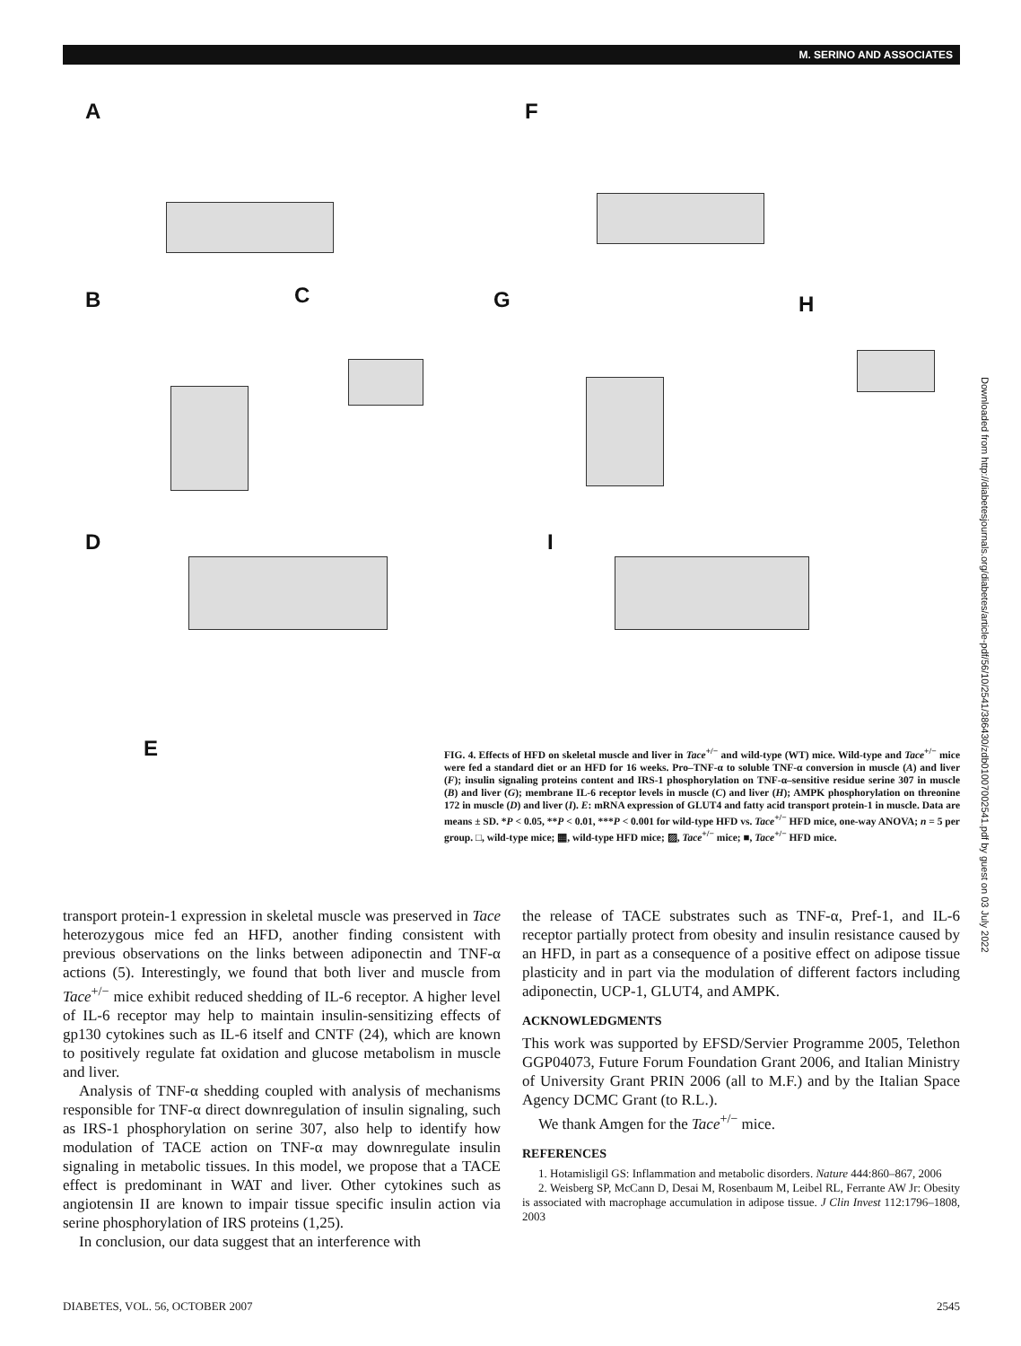M. SERINO AND ASSOCIATES
A F
B C G H
D I
E
FIG. 4. Effects of HFD on skeletal muscle and liver in Tace<sup>+/−</sup> and wild-type (WT) mice. Wild-type and Tace<sup>+/−</sup> mice were fed a standard diet or an HFD for 16 weeks. Pro–TNF-α to soluble TNF-α conversion in muscle (A) and liver (F); insulin signaling proteins content and IRS-1 phosphorylation on TNF-α–sensitive residue serine 307 in muscle (B) and liver (G); membrane IL-6 receptor levels in muscle (C) and liver (H); AMPK phosphorylation on threonine 172 in muscle (D) and liver (I). E: mRNA expression of GLUT4 and fatty acid transport protein-1 in muscle. Data are means ± SD. *P < 0.05, **P < 0.01, ***P < 0.001 for wild-type HFD vs. Tace<sup>+/−</sup> HFD mice, one-way ANOVA; n = 5 per group. □, wild-type mice; ▦, wild-type HFD mice; ▨, Tace<sup>+/−</sup> mice; ■, Tace<sup>+/−</sup> HFD mice.
Downloaded from http://diabetesjournals.org/diabetes/article-pdf/56/10/2541/386430/zdb01007002541.pdf by guest on 03 July 2022
transport protein-1 expression in skeletal muscle was preserved in Tace heterozygous mice fed an HFD, another finding consistent with previous observations on the links between adiponectin and TNF-α actions (5). Interestingly, we found that both liver and muscle from Tace<sup>+/−</sup> mice exhibit reduced shedding of IL-6 receptor. A higher level of IL-6 receptor may help to maintain insulin-sensitizing effects of gp130 cytokines such as IL-6 itself and CNTF (24), which are known to positively regulate fat oxidation and glucose metabolism in muscle and liver.
Analysis of TNF-α shedding coupled with analysis of mechanisms responsible for TNF-α direct downregulation of insulin signaling, such as IRS-1 phosphorylation on serine 307, also help to identify how modulation of TACE action on TNF-α may downregulate insulin signaling in metabolic tissues. In this model, we propose that a TACE effect is predominant in WAT and liver. Other cytokines such as angiotensin II are known to impair tissue specific insulin action via serine phosphorylation of IRS proteins (1,25).
In conclusion, our data suggest that an interference with
the release of TACE substrates such as TNF-α, Pref-1, and IL-6 receptor partially protect from obesity and insulin resistance caused by an HFD, in part as a consequence of a positive effect on adipose tissue plasticity and in part via the modulation of different factors including adiponectin, UCP-1, GLUT4, and AMPK.
ACKNOWLEDGMENTS
This work was supported by EFSD/Servier Programme 2005, Telethon GGP04073, Future Forum Foundation Grant 2006, and Italian Ministry of University Grant PRIN 2006 (all to M.F.) and by the Italian Space Agency DCMC Grant (to R.L.).
We thank Amgen for the Tace<sup>+/−</sup> mice.
REFERENCES
1. Hotamisligil GS: Inflammation and metabolic disorders. Nature 444:860–867, 2006
2. Weisberg SP, McCann D, Desai M, Rosenbaum M, Leibel RL, Ferrante AW Jr: Obesity is associated with macrophage accumulation in adipose tissue. J Clin Invest 112:1796–1808, 2003
DIABETES, VOL. 56, OCTOBER 2007 2545